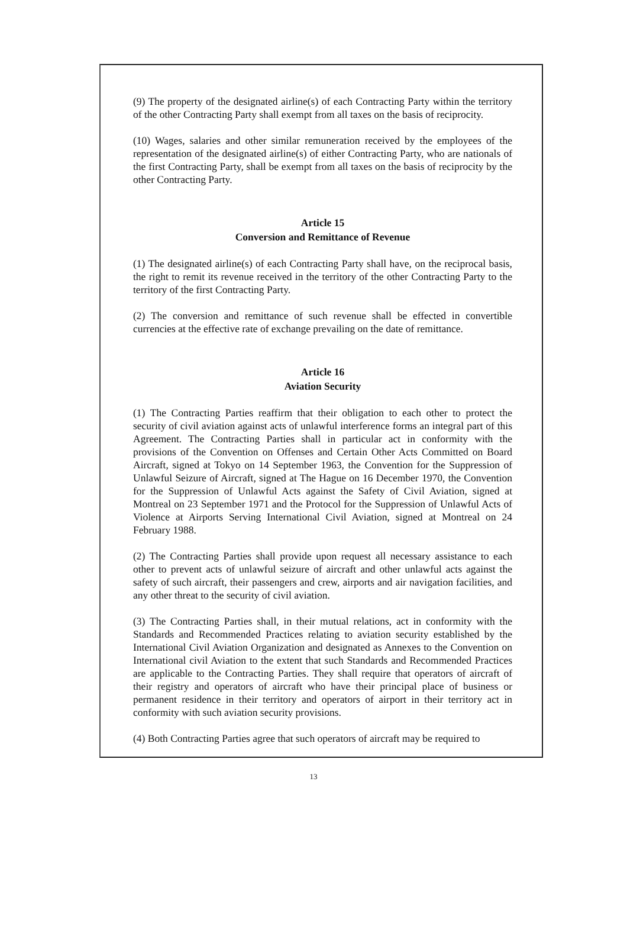(9) The property of the designated airline(s) of each Contracting Party within the territory of the other Contracting Party shall exempt from all taxes on the basis of reciprocity.
(10) Wages, salaries and other similar remuneration received by the employees of the representation of the designated airline(s) of either Contracting Party, who are nationals of the first Contracting Party, shall be exempt from all taxes on the basis of reciprocity by the other Contracting Party.
Article 15
Conversion and Remittance of Revenue
(1) The designated airline(s) of each Contracting Party shall have, on the reciprocal basis, the right to remit its revenue received in the territory of the other Contracting Party to the territory of the first Contracting Party.
(2) The conversion and remittance of such revenue shall be effected in convertible currencies at the effective rate of exchange prevailing on the date of remittance.
Article 16
Aviation Security
(1) The Contracting Parties reaffirm that their obligation to each other to protect the security of civil aviation against acts of unlawful interference forms an integral part of this Agreement. The Contracting Parties shall in particular act in conformity with the provisions of the Convention on Offenses and Certain Other Acts Committed on Board Aircraft, signed at Tokyo on 14 September 1963, the Convention for the Suppression of Unlawful Seizure of Aircraft, signed at The Hague on 16 December 1970, the Convention for the Suppression of Unlawful Acts against the Safety of Civil Aviation, signed at Montreal on 23 September 1971 and the Protocol for the Suppression of Unlawful Acts of Violence at Airports Serving International Civil Aviation, signed at Montreal on 24 February 1988.
(2) The Contracting Parties shall provide upon request all necessary assistance to each other to prevent acts of unlawful seizure of aircraft and other unlawful acts against the safety of such aircraft, their passengers and crew, airports and air navigation facilities, and any other threat to the security of civil aviation.
(3) The Contracting Parties shall, in their mutual relations, act in conformity with the Standards and Recommended Practices relating to aviation security established by the International Civil Aviation Organization and designated as Annexes to the Convention on International civil Aviation to the extent that such Standards and Recommended Practices are applicable to the Contracting Parties. They shall require that operators of aircraft of their registry and operators of aircraft who have their principal place of business or permanent residence in their territory and operators of airport in their territory act in conformity with such aviation security provisions.
(4) Both Contracting Parties agree that such operators of aircraft may be required to
13